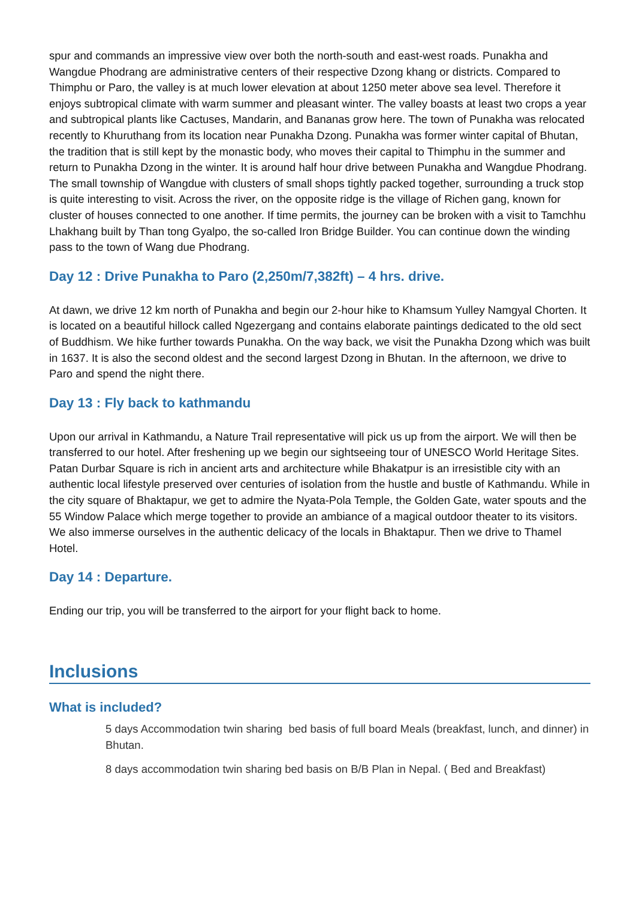spur and commands an impressive view over both the north-south and east-west roads. Punakha and Wangdue Phodrang are administrative centers of their respective Dzong khang or districts. Compared to Thimphu or Paro, the valley is at much lower elevation at about 1250 meter above sea level. Therefore it enjoys subtropical climate with warm summer and pleasant winter. The valley boasts at least two crops a year and subtropical plants like Cactuses, Mandarin, and Bananas grow here. The town of Punakha was relocated recently to Khuruthang from its location near Punakha Dzong. Punakha was former winter capital of Bhutan, the tradition that is still kept by the monastic body, who moves their capital to Thimphu in the summer and return to Punakha Dzong in the winter. It is around half hour drive between Punakha and Wangdue Phodrang. The small township of Wangdue with clusters of small shops tightly packed together, surrounding a truck stop is quite interesting to visit. Across the river, on the opposite ridge is the village of Richen gang, known for cluster of houses connected to one another. If time permits, the journey can be broken with a visit to Tamchhu Lhakhang built by Than tong Gyalpo, the so-called Iron Bridge Builder. You can continue down the winding pass to the town of Wang due Phodrang.
Day 12 : Drive Punakha to Paro (2,250m/7,382ft) – 4 hrs. drive.
At dawn, we drive 12 km north of Punakha and begin our 2-hour hike to Khamsum Yulley Namgyal Chorten. It is located on a beautiful hillock called Ngezergang and contains elaborate paintings dedicated to the old sect of Buddhism. We hike further towards Punakha. On the way back, we visit the Punakha Dzong which was built in 1637. It is also the second oldest and the second largest Dzong in Bhutan. In the afternoon, we drive to Paro and spend the night there.
Day 13 : Fly back to kathmandu
Upon our arrival in Kathmandu, a Nature Trail representative will pick us up from the airport. We will then be transferred to our hotel. After freshening up we begin our sightseeing tour of UNESCO World Heritage Sites. Patan Durbar Square is rich in ancient arts and architecture while Bhakatpur is an irresistible city with an authentic local lifestyle preserved over centuries of isolation from the hustle and bustle of Kathmandu. While in the city square of Bhaktapur, we get to admire the Nyata-Pola Temple, the Golden Gate, water spouts and the 55 Window Palace which merge together to provide an ambiance of a magical outdoor theater to its visitors. We also immerse ourselves in the authentic delicacy of the locals in Bhaktapur. Then we drive to Thamel Hotel.
Day 14 : Departure.
Ending our trip, you will be transferred to the airport for your flight back to home.
Inclusions
What is included?
5 days Accommodation twin sharing bed basis of full board Meals (breakfast, lunch, and dinner) in Bhutan.
8 days accommodation twin sharing bed basis on B/B Plan in Nepal. ( Bed and Breakfast)